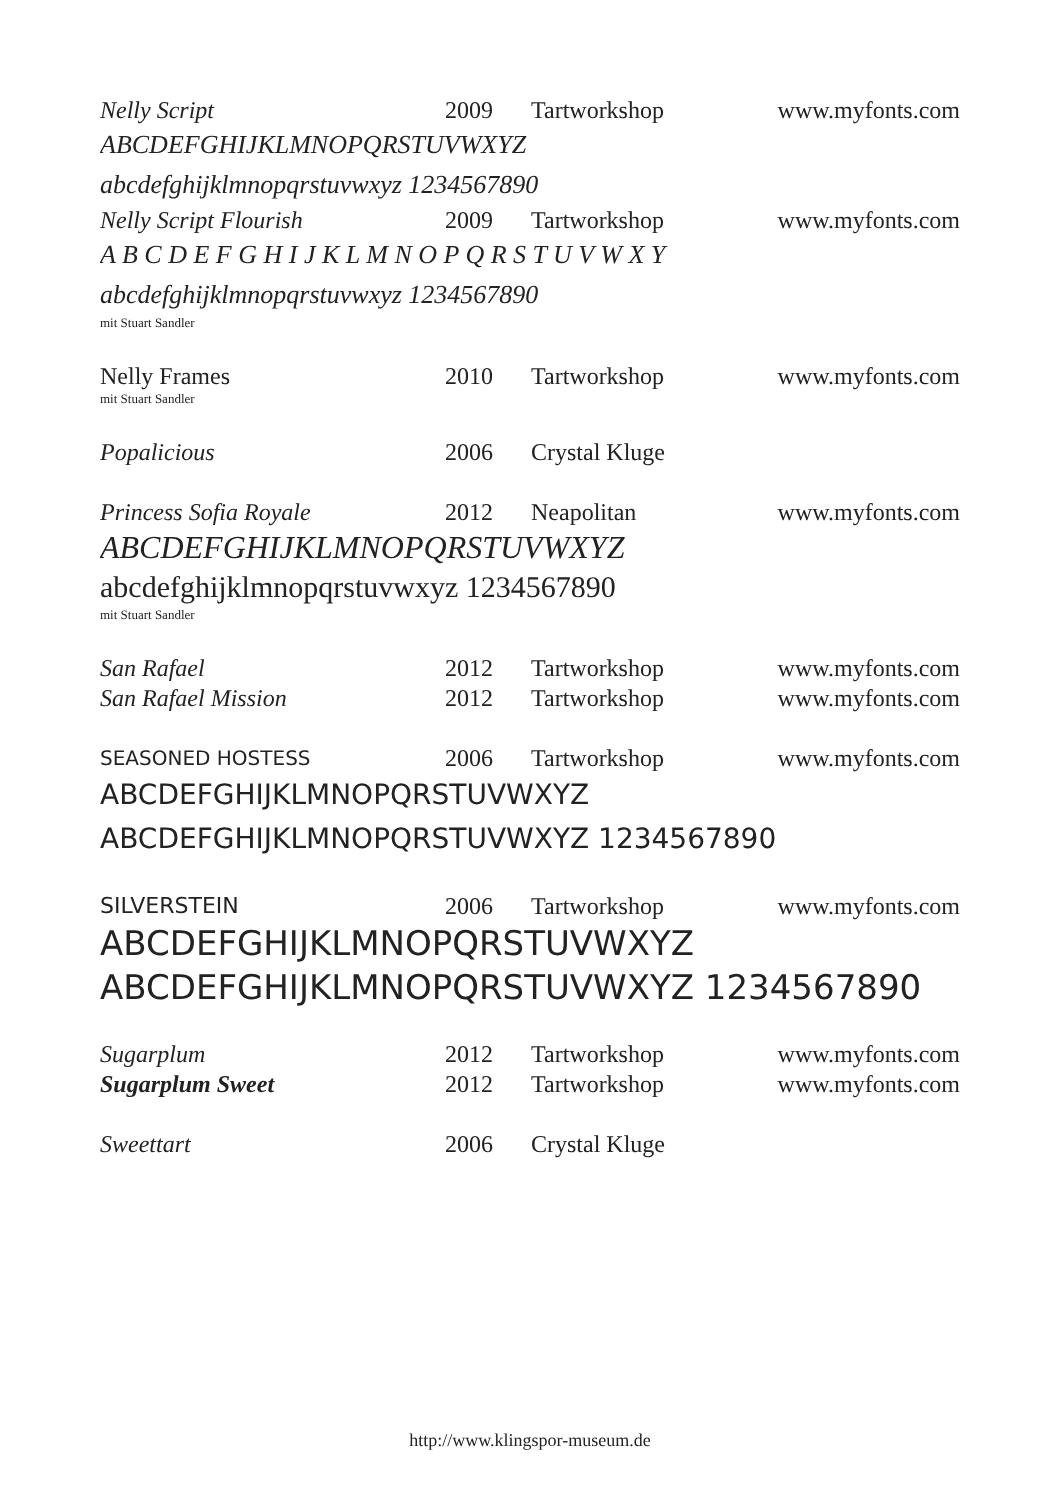Nelly Script 2009 Tartworkshop www.myfonts.com
ABCDEFGHIJKLMNOPQRSTUVWXYZ
abcdefghijklmnopqrstuvwxyz 1234567890
Nelly Script Flourish 2009 Tartworkshop www.myfonts.com
A B C D E F G H I J K L M N O P Q R S T U V W X Y
abcdefghijklmnopqrstuvwxyz 1234567890
mit Stuart Sandler
Nelly Frames 2010 Tartworkshop www.myfonts.com
mit Stuart Sandler
Popalicious 2006 Crystal Kluge
Princess Sofia Royale 2012 Neapolitan www.myfonts.com
ABCDEFGHIJKLMNOPQRSTUVWXYZ
abcdefghijklmnopqrstuvwxyz 1234567890
mit Stuart Sandler
San Rafael 2012 Tartworkshop www.myfonts.com
San Rafael Mission 2012 Tartworkshop www.myfonts.com
SEASONED HOSTESS
2006 Tartworkshop www.myfonts.com
ABCDEFGHIJKLMNOPQRSTUVWXYZ
ABCDEFGHIJKLMNOPQRSTUVWXYZ 1234567890
SILVERSTEIN 2006 Tartworkshop www.myfonts.com
ABCDEFGHIJKLMNOPQRSTUVWXYZ
ABCDEFGHIJKLMNOPQRSTUVWXYZ 1234567890
Sugarplum 2012 Tartworkshop www.myfonts.com
Sugarplum Sweet 2012 Tartworkshop www.myfonts.com
Sweettart 2006 Crystal Kluge
http://www.klingspor-museum.de